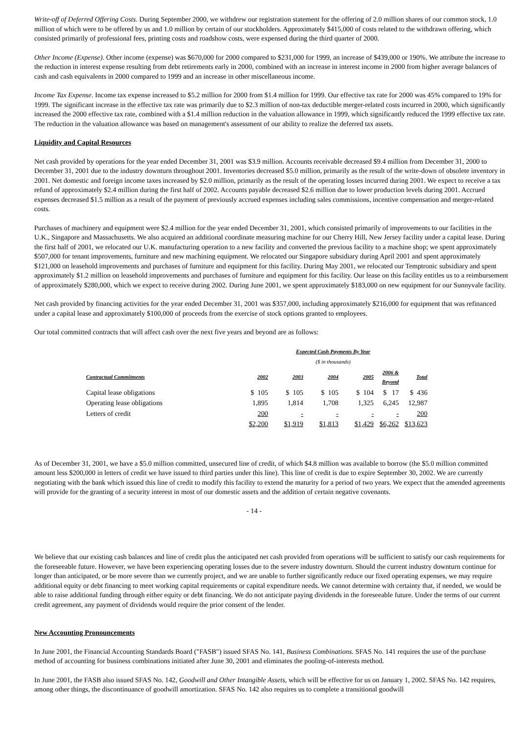Write-off of Deferred Offering Costs. During September 2000, we withdrew our registration statement for the offering of 2.0 million shares of our common stock, 1.0 million of which were to be offered by us and 1.0 million by certain of our stockholders. Approximately $415,000 of costs related to the withdrawn offering, which consisted primarily of professional fees, printing costs and roadshow costs, were expensed during the third quarter of 2000.
Other Income (Expense). Other income (expense) was $670,000 for 2000 compared to $231,000 for 1999, an increase of $439,000 or 190%. We attribute the increase to the reduction in interest expense resulting from debt retirements early in 2000, combined with an increase in interest income in 2000 from higher average balances of cash and cash equivalents in 2000 compared to 1999 and an increase in other miscellaneous income.
Income Tax Expense. Income tax expense increased to $5.2 million for 2000 from $1.4 million for 1999. Our effective tax rate for 2000 was 45% compared to 19% for 1999. The significant increase in the effective tax rate was primarily due to $2.3 million of non-tax deductible merger-related costs incurred in 2000, which significantly increased the 2000 effective tax rate, combined with a $1.4 million reduction in the valuation allowance in 1999, which significantly reduced the 1999 effective tax rate. The reduction in the valuation allowance was based on management's assessment of our ability to realize the deferred tax assets.
Liquidity and Capital Resources
Net cash provided by operations for the year ended December 31, 2001 was $3.9 million. Accounts receivable decreased $9.4 million from December 31, 2000 to December 31, 2001 due to the industry downturn throughout 2001. Inventories decreased $5.0 million, primarily as the result of the write-down of obsolete inventory in 2001. Net domestic and foreign income taxes increased by $2.0 million, primarily as the result of the operating losses incurred during 2001. We expect to receive a tax refund of approximately $2.4 million during the first half of 2002. Accounts payable decreased $2.6 million due to lower production levels during 2001. Accrued expenses decreased $1.5 million as a result of the payment of previously accrued expenses including sales commissions, incentive compensation and merger-related costs.
Purchases of machinery and equipment were $2.4 million for the year ended December 31, 2001, which consisted primarily of improvements to our facilities in the U.K., Singapore and Massachusetts. We also acquired an additional coordinate measuring machine for our Cherry Hill, New Jersey facility under a capital lease. During the first half of 2001, we relocated our U.K. manufacturing operation to a new facility and converted the previous facility to a machine shop; we spent approximately $507,000 for tenant improvements, furniture and new machining equipment. We relocated our Singapore subsidiary during April 2001 and spent approximately $121,000 on leasehold improvements and purchases of furniture and equipment for this facility. During May 2001, we relocated our Temptronic subsidiary and spent approximately $1.2 million on leasehold improvements and purchases of furniture and equipment for this facility. Our lease on this facility entitles us to a reimbursement of approximately $280,000, which we expect to receive during 2002. During June 2001, we spent approximately $183,000 on new equipment for our Sunnyvale facility.
Net cash provided by financing activities for the year ended December 31, 2001 was $357,000, including approximately $216,000 for equipment that was refinanced under a capital lease and approximately $100,000 of proceeds from the exercise of stock options granted to employees.
Our total committed contracts that will affect cash over the next five years and beyond are as follows:
| | Expected Cash Payments By Year | | | | | |
| --- | --- | --- | --- | --- | --- | --- |
| | ($ in thousands) | | | | | |
| Contractual Commitments | 2002 | 2003 | 2004 | 2005 | 2006 & Beyond | Total |
| Capital lease obligations | $ 105 | $ 105 | $ 105 | $ 104 | $ 17 | $ 436 |
| Operating lease obligations | 1,895 | 1,814 | 1,708 | 1,325 | 6,245 | 12,987 |
| Letters of credit | 200 | - | - | - | - | 200 |
| | $2,200 | $1,919 | $1,813 | $1,429 | $6,262 | $13,623 |
As of December 31, 2001, we have a $5.0 million committed, unsecured line of credit, of which $4.8 million was available to borrow (the $5.0 million committed amount less $200,000 in letters of credit we have issued to third parties under this line). This line of credit is due to expire September 30, 2002. We are currently negotiating with the bank which issued this line of credit to modify this facility to extend the maturity for a period of two years. We expect that the amended agreements will provide for the granting of a security interest in most of our domestic assets and the addition of certain negative covenants.
- 14 -
We believe that our existing cash balances and line of credit plus the anticipated net cash provided from operations will be sufficient to satisfy our cash requirements for the foreseeable future. However, we have been experiencing operating losses due to the severe industry downturn. Should the current industry downturn continue for longer than anticipated, or be more severe than we currently project, and we are unable to further significantly reduce our fixed operating expenses, we may require additional equity or debt financing to meet working capital requirements or capital expenditure needs. We cannot determine with certainty that, if needed, we would be able to raise additional funding through either equity or debt financing. We do not anticipate paying dividends in the foreseeable future. Under the terms of our current credit agreement, any payment of dividends would require the prior consent of the lender.
New Accounting Pronouncements
In June 2001, the Financial Accounting Standards Board ("FASB") issued SFAS No. 141, Business Combinations. SFAS No. 141 requires the use of the purchase method of accounting for business combinations initiated after June 30, 2001 and eliminates the pooling-of-interests method.
In June 2001, the FASB also issued SFAS No. 142, Goodwill and Other Intangible Assets, which will be effective for us on January 1, 2002. SFAS No. 142 requires, among other things, the discontinuance of goodwill amortization. SFAS No. 142 also requires us to complete a transitional goodwill